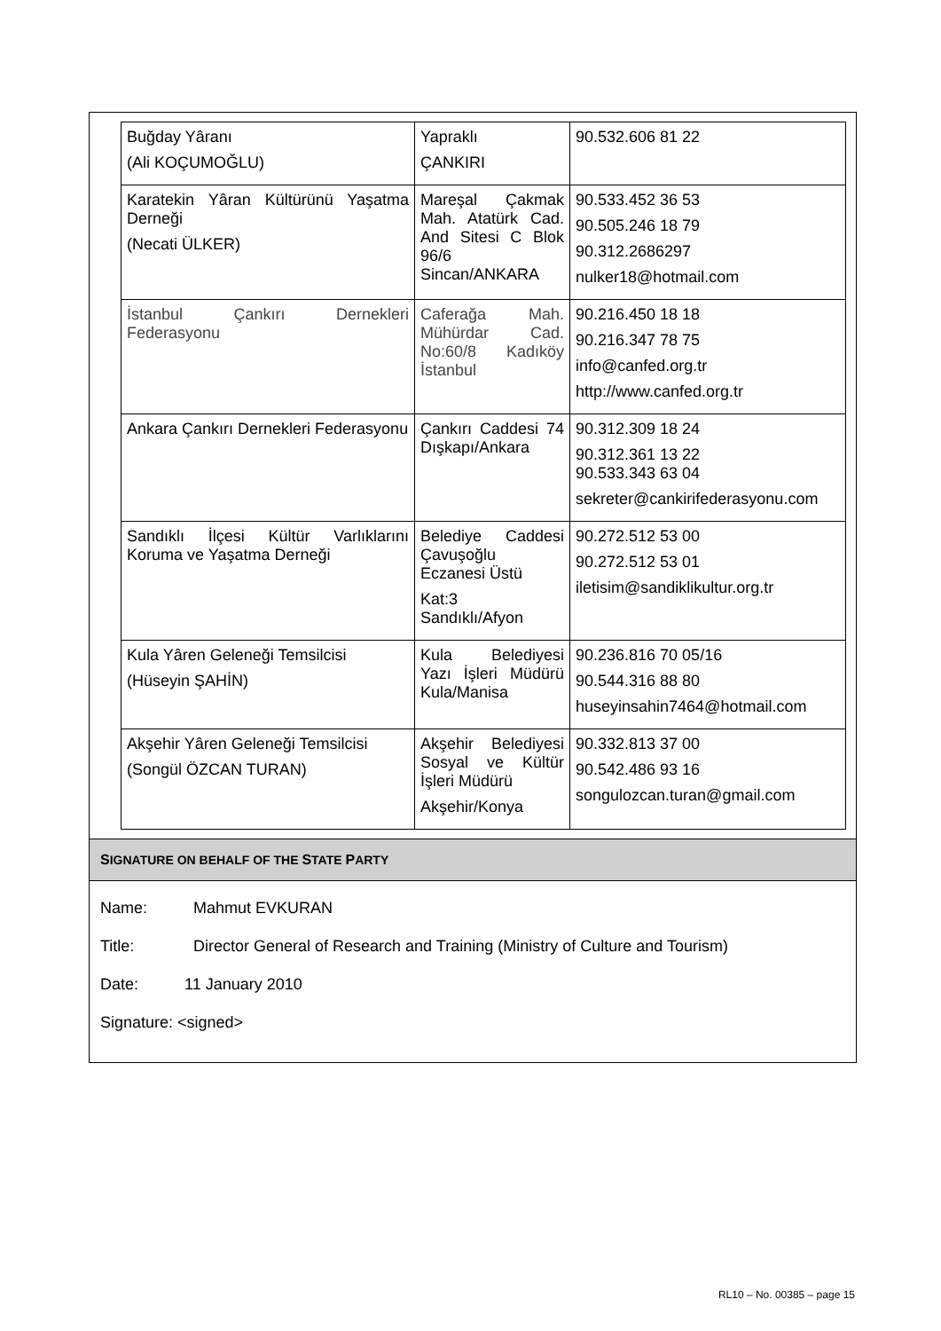| Buğday Yâranı (Ali KOÇUMOĞLU) | Yapraklı ÇANKIRI | 90.532.606 81 22 |
| Karatekin Yâran Kültürünü Yaşatma Derneği (Necati ÜLKER) | Mareşal Çakmak Mah. Atatürk Cad. And Sitesi C Blok 96/6 Sincan/ANKARA | 90.533.452 36 53 90.505.246 18 79 90.312.2686297 nulker18@hotmail.com |
| İstanbul Çankırı Dernekleri Federasyonu | Caferağa Mah. Mühürdar Cad. No:60/8 Kadıköy İstanbul | 90.216.450 18 18 90.216.347 78 75 info@canfed.org.tr http://www.canfed.org.tr |
| Ankara Çankırı Dernekleri Federasyonu | Çankırı Caddesi 74 Dışkapı/Ankara | 90.312.309 18 24 90.312.361 13 22 90.533.343 63 04 sekreter@cankirifederasyonu.com |
| Sandıklı İlçesi Kültür Varlıklarını Koruma ve Yaşatma Derneği | Belediye Caddesi Çavuşoğlu Eczanesi Üstü Kat:3 Sandıklı/Afyon | 90.272.512 53 00 90.272.512 53 01 iletisim@sandiklikultur.org.tr |
| Kula Yâren Geleneği Temsilcisi (Hüseyin ŞAHİN) | Kula Belediyesi Yazı İşleri Müdürü Kula/Manisa | 90.236.816 70 05/16 90.544.316 88 80 huseyinsahin7464@hotmail.com |
| Akşehir Yâren Geleneği Temsilcisi (Songül ÖZCAN TURAN) | Akşehir Belediyesi Sosyal ve Kültür İşleri Müdürü Akşehir/Konya | 90.332.813 37 00 90.542.486 93 16 songulozcan.turan@gmail.com |
SIGNATURE ON BEHALF OF THE STATE PARTY
Name: Mahmut EVKURAN
Title: Director General of Research and Training (Ministry of Culture and Tourism)
Date: 11 January 2010
Signature: <signed>
RL10 – No. 00385 – page 15